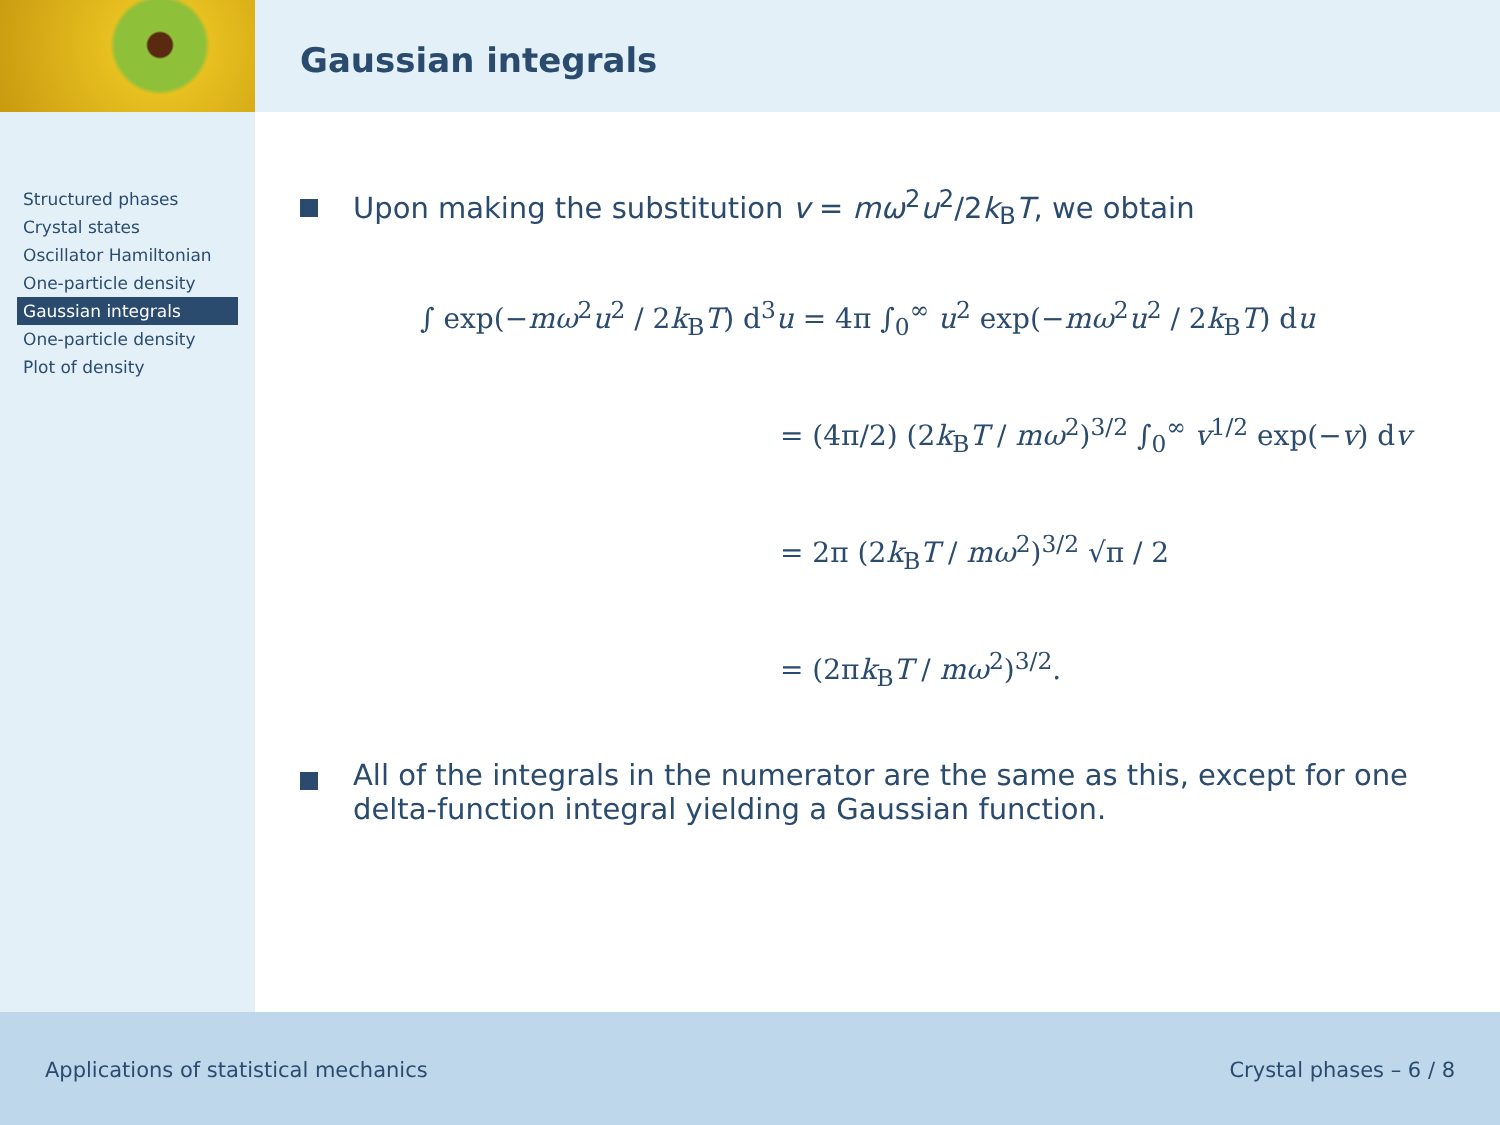Gaussian integrals
Structured phases
Crystal states
Oscillator Hamiltonian
One-particle density
Gaussian integrals
One-particle density
Plot of density
Upon making the substitution v = mω<sup>2</sup>u<sup>2</sup>/2k<sub>B</sub>T, we obtain
∫ exp(−mω<sup>2</sup>u<sup>2</sup> / 2k<sub>B</sub>T) d<sup>3</sup>u = 4π ∫<sub>0</sub><sup>∞</sup> u<sup>2</sup> exp(−mω<sup>2</sup>u<sup>2</sup> / 2k<sub>B</sub>T) du
= (4π/2) (2k<sub>B</sub>T / mω<sup>2</sup>)<sup>3/2</sup> ∫<sub>0</sub><sup>∞</sup> v<sup>1/2</sup> exp(−v) dv
= 2π (2k<sub>B</sub>T / mω<sup>2</sup>)<sup>3/2</sup> √π / 2
= (2πk<sub>B</sub>T / mω<sup>2</sup>)<sup>3/2</sup>.
All of the integrals in the numerator are the same as this, except for one delta-function integral yielding a Gaussian function.
Applications of statistical mechanics
Crystal phases – 6 / 8